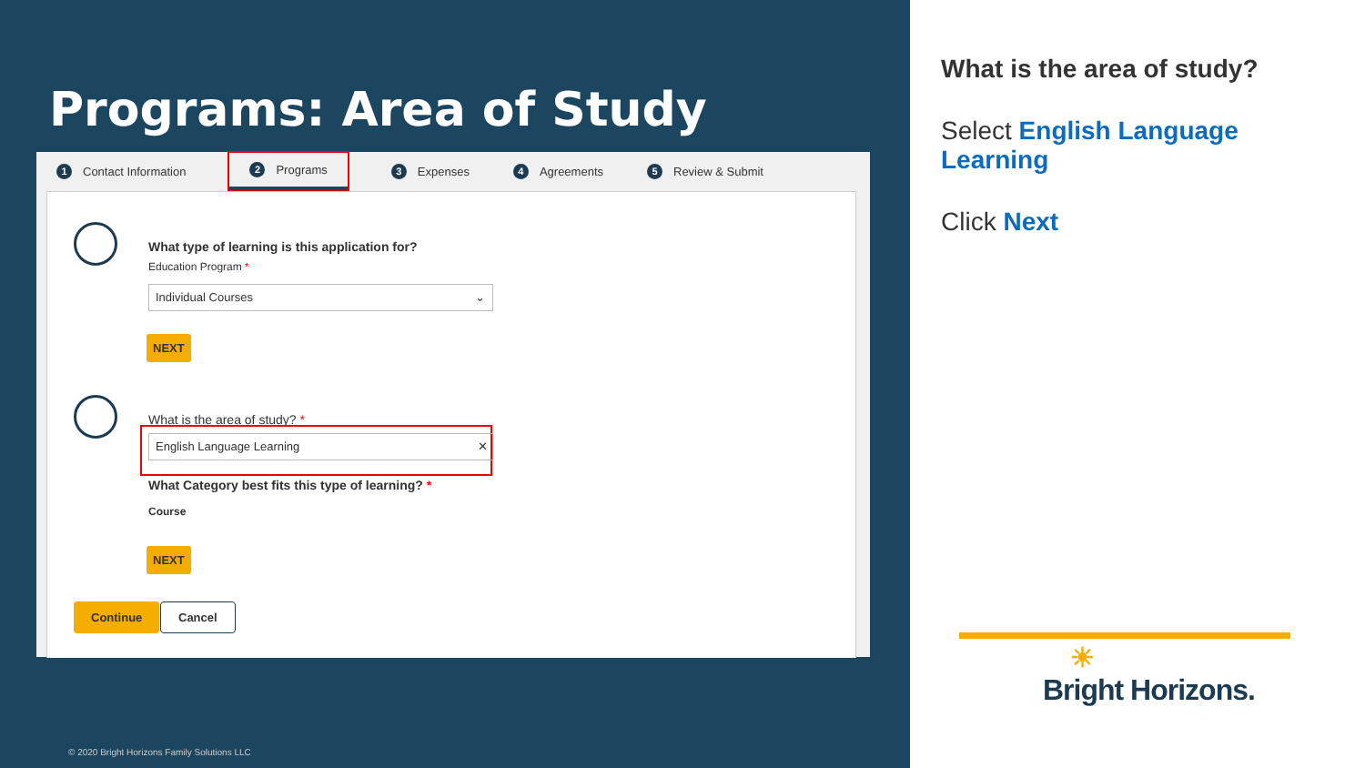Programs: Area of Study
1 Contact Information
2 Programs
3 Expenses
4 Agreements
5 Review & Submit
What type of learning is this application for?
Education Program *
Individual Courses ⌄
NEXT
What is the area of study? *
English Language Learning ✕
What Category best fits this type of learning? *
Course
NEXT
Continue Cancel
© 2020 Bright Horizons Family Solutions LLC
What is the area of study?
Select English Language Learning
Click Next
☀
Bright Horizons.